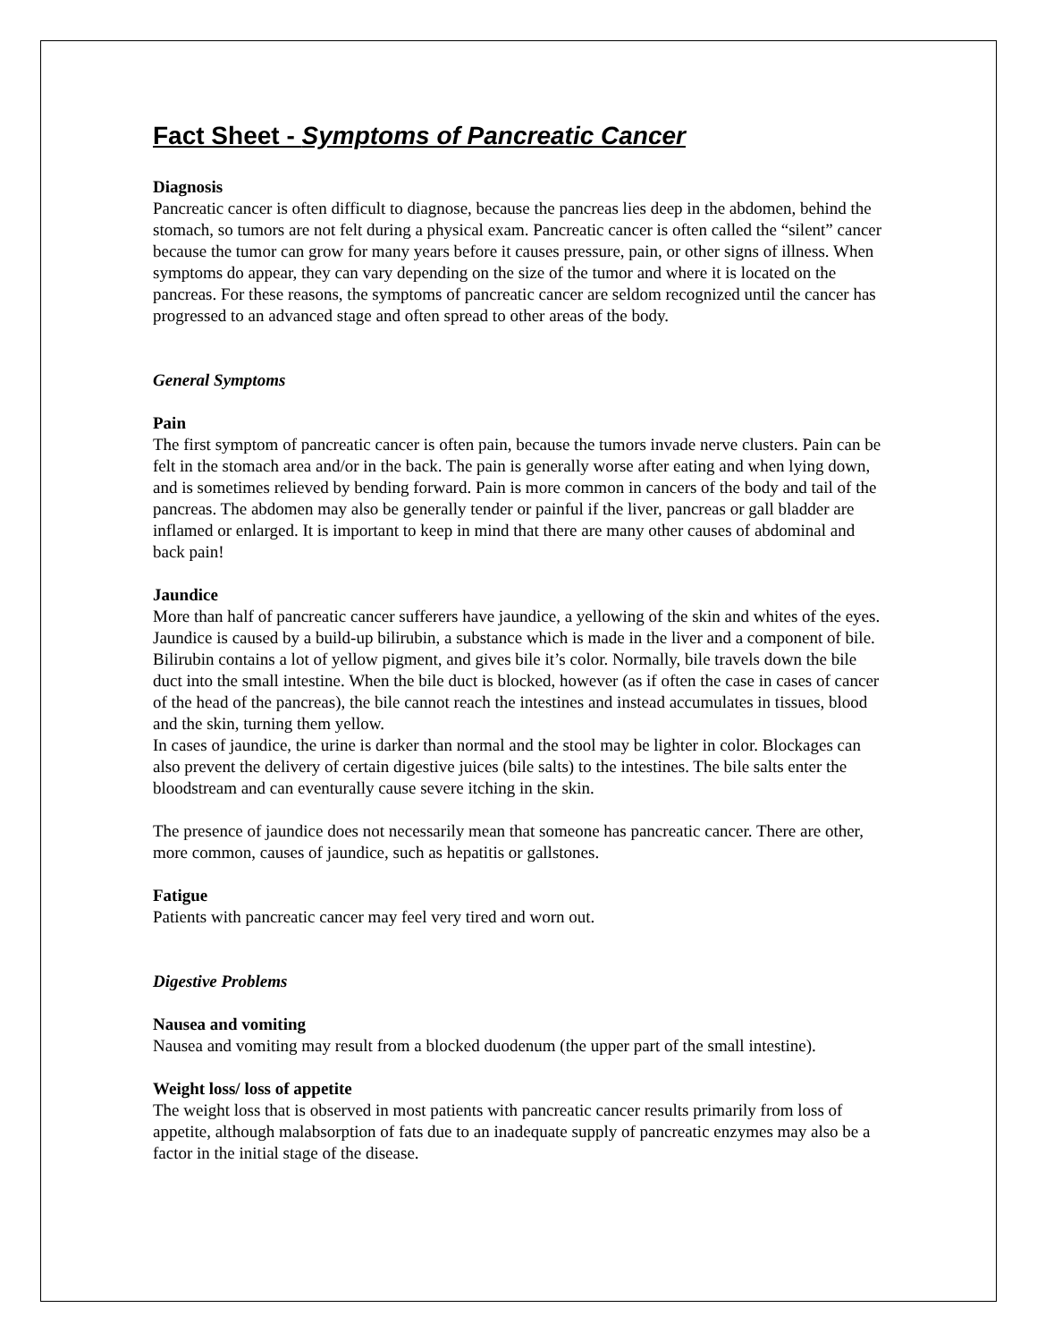Fact Sheet - Symptoms of Pancreatic Cancer
Diagnosis
Pancreatic cancer is often difficult to diagnose, because the pancreas lies deep in the abdomen, behind the stomach, so tumors are not felt during a physical exam. Pancreatic cancer is often called the “silent” cancer because the tumor can grow for many years before it causes pressure, pain, or other signs of illness. When symptoms do appear, they can vary depending on the size of the tumor and where it is located on the pancreas. For these reasons, the symptoms of pancreatic cancer are seldom recognized until the cancer has progressed to an advanced stage and often spread to other areas of the body.
General Symptoms
Pain
The first symptom of pancreatic cancer is often pain, because the tumors invade nerve clusters. Pain can be felt in the stomach area and/or in the back. The pain is generally worse after eating and when lying down, and is sometimes relieved by bending forward. Pain is more common in cancers of the body and tail of the pancreas. The abdomen may also be generally tender or painful if the liver, pancreas or gall bladder are inflamed or enlarged. It is important to keep in mind that there are many other causes of abdominal and back pain!
Jaundice
More than half of pancreatic cancer sufferers have jaundice, a yellowing of the skin and whites of the eyes. Jaundice is caused by a build-up bilirubin, a substance which is made in the liver and a component of bile. Bilirubin contains a lot of yellow pigment, and gives bile it’s color. Normally, bile travels down the bile duct into the small intestine. When the bile duct is blocked, however (as if often the case in cases of cancer of the head of the pancreas), the bile cannot reach the intestines and instead accumulates in tissues, blood and the skin, turning them yellow.
In cases of jaundice, the urine is darker than normal and the stool may be lighter in color. Blockages can also prevent the delivery of certain digestive juices (bile salts) to the intestines. The bile salts enter the bloodstream and can eventurally cause severe itching in the skin.
The presence of jaundice does not necessarily mean that someone has pancreatic cancer. There are other, more common, causes of jaundice, such as hepatitis or gallstones.
Fatigue
Patients with pancreatic cancer may feel very tired and worn out.
Digestive Problems
Nausea and vomiting
Nausea and vomiting may result from a blocked duodenum (the upper part of the small intestine).
Weight loss/ loss of appetite
The weight loss that is observed in most patients with pancreatic cancer results primarily from loss of appetite, although malabsorption of fats due to an inadequate supply of pancreatic enzymes may also be a factor in the initial stage of the disease.